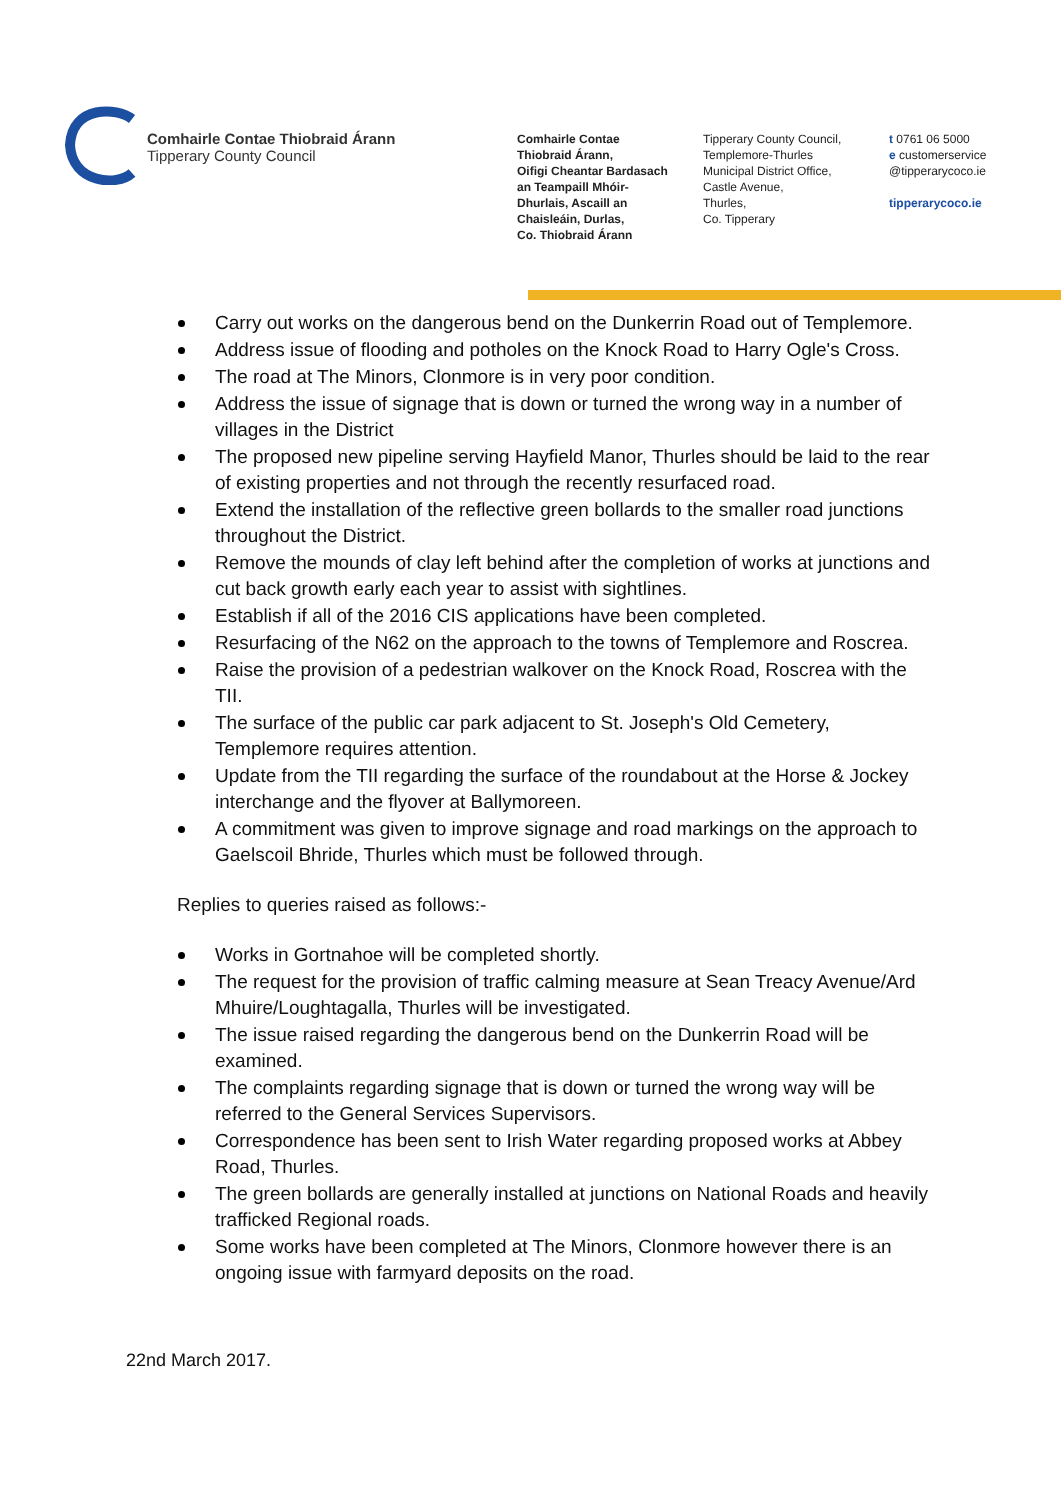Comhairle Contae Thiobraid Árann
Tipperary County Council
Comhairle Contae
Thiobraid Árann,
Oifigi Cheantar Bardasach
an Teampaill Mhóir-
Dhurlais, Ascaill an
Chaisleáin, Durlas,
Co. Thiobraid Árann
Tipperary County Council,
Templemore-Thurles
Municipal District Office,
Castle Avenue,
Thurles,
Co. Tipperary
t 0761 06 5000
e customerservice
@tipperarycoco.ie
tipperarycoco.ie
Carry out works on the dangerous bend on the Dunkerrin Road out of Templemore.
Address issue of flooding and potholes on the Knock Road to Harry Ogle's Cross.
The road at The Minors, Clonmore is in very poor condition.
Address the issue of signage that is down or turned the wrong way in a number of villages in the District
The proposed new pipeline serving Hayfield Manor, Thurles should be laid to the rear of existing properties and not through the recently resurfaced road.
Extend the installation of the reflective green bollards to the smaller road junctions throughout the District.
Remove the mounds of clay left behind after the completion of works at junctions and cut back growth early each year to assist with sightlines.
Establish if all of the 2016 CIS applications have been completed.
Resurfacing of the N62 on the approach to the towns of Templemore and Roscrea.
Raise the provision of a pedestrian walkover on the Knock Road, Roscrea with the TII.
The surface of the public car park adjacent to St. Joseph's Old Cemetery, Templemore requires attention.
Update from the TII regarding the surface of the roundabout at the Horse & Jockey interchange and the flyover at Ballymoreen.
A commitment was given to improve signage and road markings on the approach to Gaelscoil Bhride, Thurles which must be followed through.
Replies to queries raised as follows:-
Works in Gortnahoe will be completed shortly.
The request for the provision of traffic calming measure at Sean Treacy Avenue/Ard Mhuire/Loughtagalla, Thurles will be investigated.
The issue raised regarding the dangerous bend on the Dunkerrin Road will be examined.
The complaints regarding signage that is down or turned the wrong way will be referred to the General Services Supervisors.
Correspondence has been sent to Irish Water regarding proposed works at Abbey Road, Thurles.
The green bollards are generally installed at junctions on National Roads and heavily trafficked Regional roads.
Some works have been completed at The Minors, Clonmore however there is an ongoing issue with farmyard deposits on the road.
22nd March 2017.